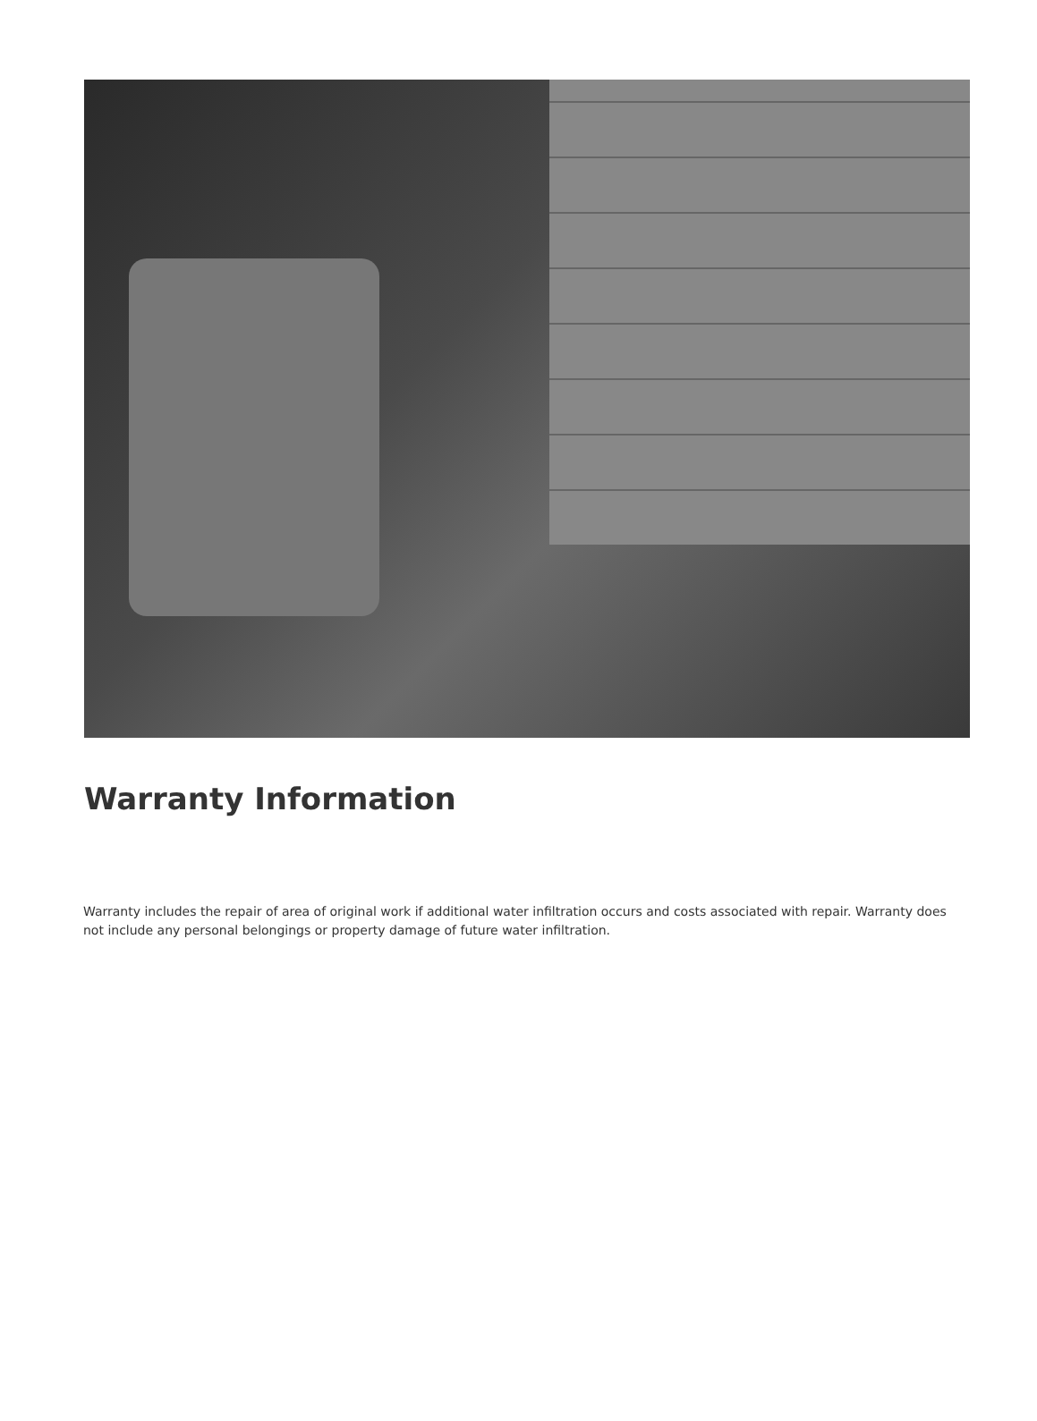Warranty Information
Warranty includes the repair of area of original work if additional water infiltration occurs and costs associated with repair. Warranty does not include any personal belongings or property damage of future water infiltration.